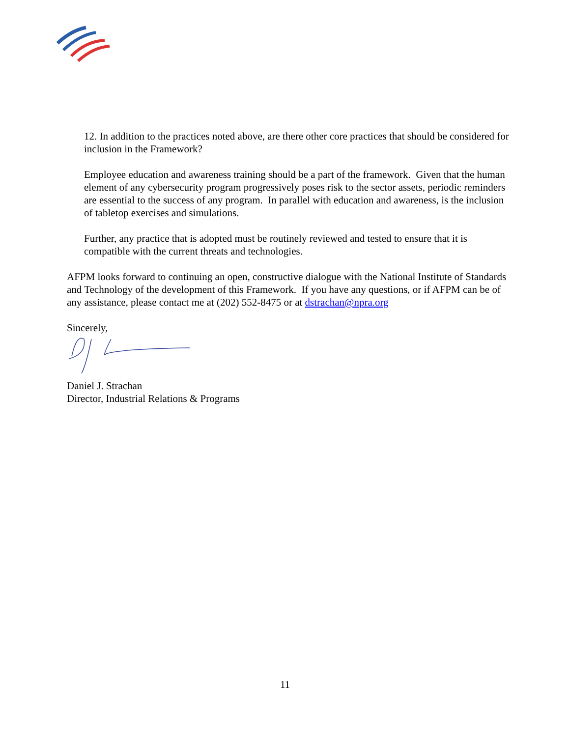12. In addition to the practices noted above, are there other core practices that should be considered for inclusion in the Framework?
Employee education and awareness training should be a part of the framework. Given that the human element of any cybersecurity program progressively poses risk to the sector assets, periodic reminders are essential to the success of any program. In parallel with education and awareness, is the inclusion of tabletop exercises and simulations.
Further, any practice that is adopted must be routinely reviewed and tested to ensure that it is compatible with the current threats and technologies.
AFPM looks forward to continuing an open, constructive dialogue with the National Institute of Standards and Technology of the development of this Framework. If you have any questions, or if AFPM can be of any assistance, please contact me at (202) 552-8475 or at dstrachan@npra.org
Sincerely,
Daniel J. Strachan
Director, Industrial Relations & Programs
11